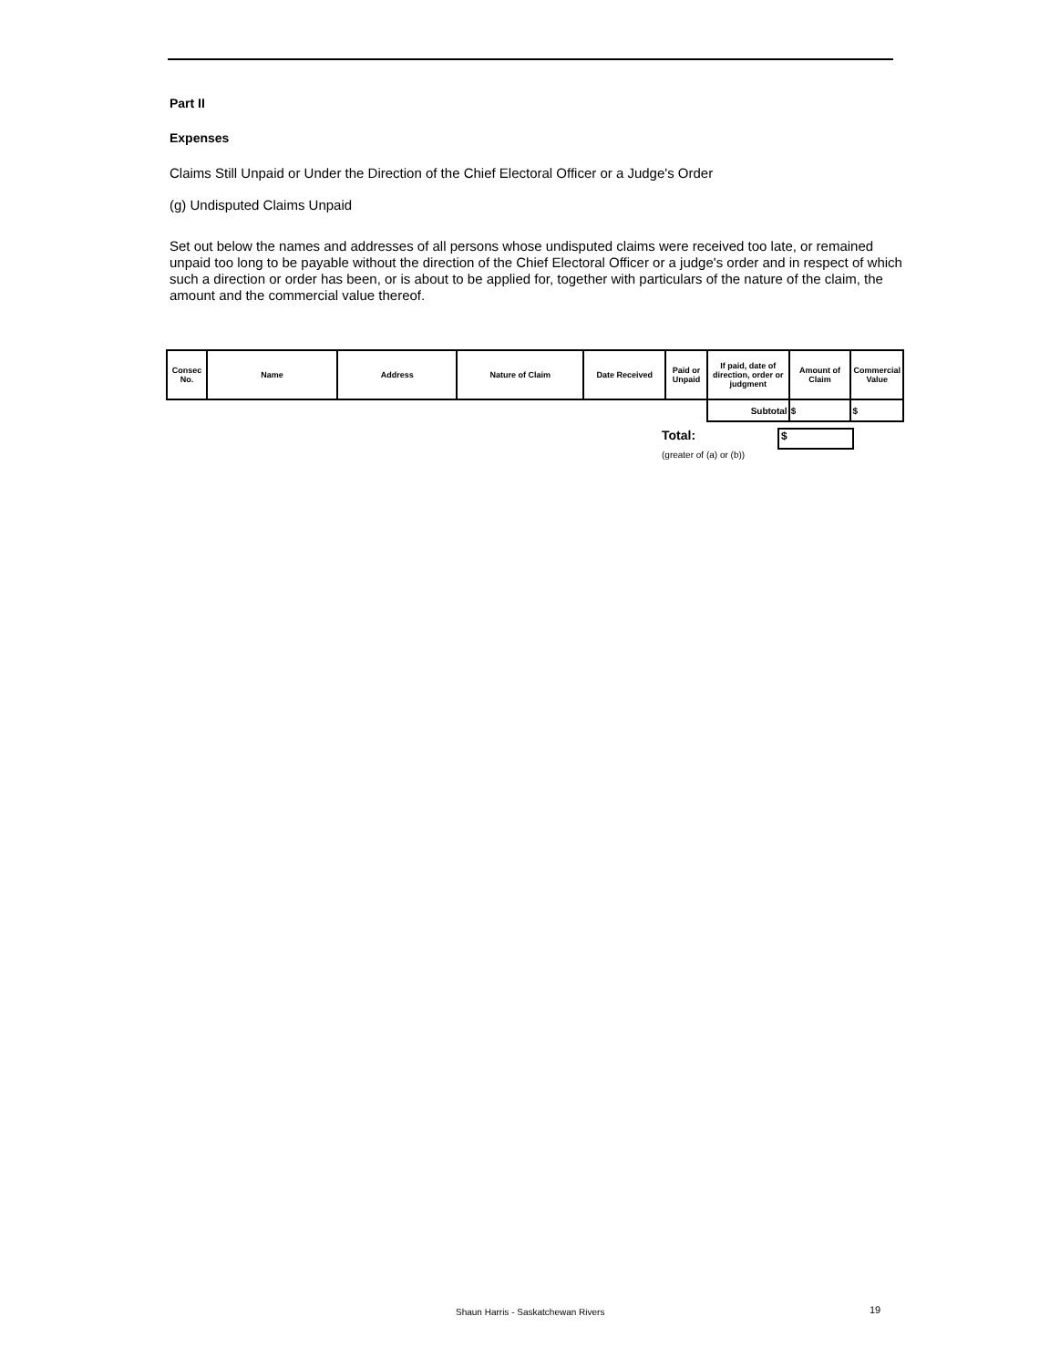Part II
Expenses
Claims Still Unpaid or Under the Direction of the Chief Electoral Officer or a Judge's Order
(g) Undisputed Claims Unpaid
Set out below the names and addresses of all persons whose undisputed claims were received too late, or remained unpaid too long to be payable without the direction of the Chief Electoral Officer or a judge's order and in respect of which such a direction or order has been, or is about to be applied for, together with particulars of the nature of the claim, the amount and the commercial value thereof.
| Consec No. | Name | Address | Nature of Claim | Date Received | Paid or Unpaid | If paid, date of direction, order or judgment | Amount of Claim | Commercial Value |
| --- | --- | --- | --- | --- | --- | --- | --- | --- |
| | | | | | | Subtotal | $ | $ |
Total:
$
(greater of (a) or (b))
Shaun Harris - Saskatchewan Rivers
19